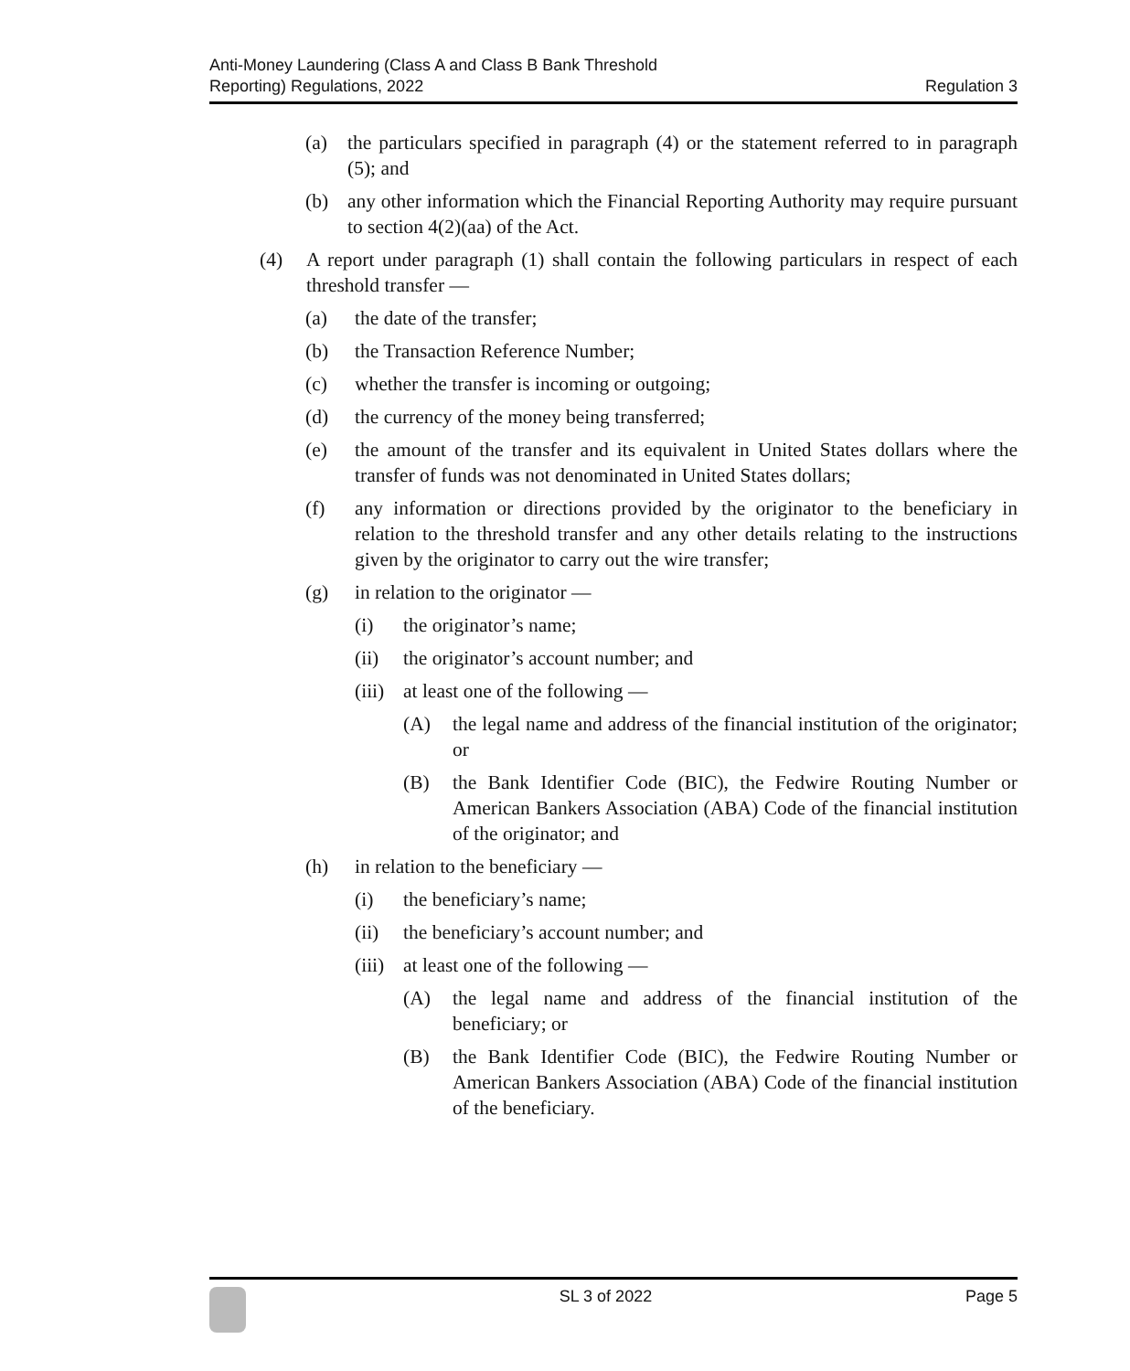Anti-Money Laundering (Class A and Class B Bank Threshold
Reporting) Regulations, 2022
Regulation 3
(a) the particulars specified in paragraph (4) or the statement referred to in paragraph (5); and
(b) any other information which the Financial Reporting Authority may require pursuant to section 4(2)(aa) of the Act.
(4) A report under paragraph (1) shall contain the following particulars in respect of each threshold transfer —
(a) the date of the transfer;
(b) the Transaction Reference Number;
(c) whether the transfer is incoming or outgoing;
(d) the currency of the money being transferred;
(e) the amount of the transfer and its equivalent in United States dollars where the transfer of funds was not denominated in United States dollars;
(f) any information or directions provided by the originator to the beneficiary in relation to the threshold transfer and any other details relating to the instructions given by the originator to carry out the wire transfer;
(g) in relation to the originator —
(i) the originator’s name;
(ii) the originator’s account number; and
(iii) at least one of the following —
(A) the legal name and address of the financial institution of the originator; or
(B) the Bank Identifier Code (BIC), the Fedwire Routing Number or American Bankers Association (ABA) Code of the financial institution of the originator; and
(h) in relation to the beneficiary —
(i) the beneficiary’s name;
(ii) the beneficiary’s account number; and
(iii) at least one of the following —
(A) the legal name and address of the financial institution of the beneficiary; or
(B) the Bank Identifier Code (BIC), the Fedwire Routing Number or American Bankers Association (ABA) Code of the financial institution of the beneficiary.
SL 3 of 2022 Page 5